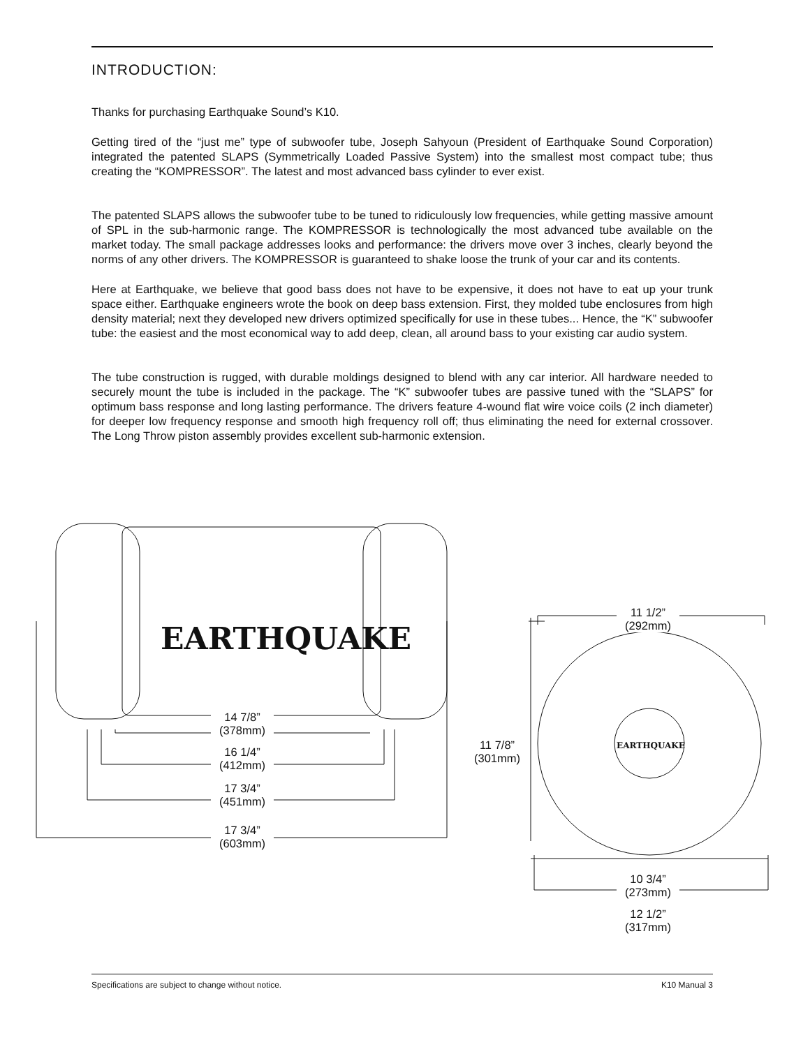INTRODUCTION:
Thanks for purchasing Earthquake Sound’s K10.
Getting tired of the “just me” type of subwoofer tube, Joseph Sahyoun (President of Earthquake Sound Corporation) integrated the patented SLAPS (Symmetrically Loaded Passive System) into the smallest most compact tube; thus creating the “KOMPRESSOR”. The latest and most advanced bass cylinder to ever exist.
The patented SLAPS allows the subwoofer tube to be tuned to ridiculously low frequencies, while getting massive amount of SPL in the sub-harmonic range. The KOMPRESSOR is technologically the most advanced tube available on the market today. The small package addresses looks and performance: the drivers move over 3 inches, clearly beyond the norms of any other drivers. The KOMPRESSOR is guaranteed to shake loose the trunk of your car and its contents.
Here at Earthquake, we believe that good bass does not have to be expensive, it does not have to eat up your trunk space either. Earthquake engineers wrote the book on deep bass extension. First, they molded tube enclosures from high density material; next they developed new drivers optimized specifically for use in these tubes... Hence, the “K” subwoofer tube: the easiest and the most economical way to add deep, clean, all around bass to your existing car audio system.
The tube construction is rugged, with durable moldings designed to blend with any car interior. All hardware needed to securely mount the tube is included in the package. The “K” subwoofer tubes are passive tuned with the “SLAPS” for optimum bass response and long lasting performance. The drivers feature 4-wound flat wire voice coils (2 inch diameter) for deeper low frequency response and smooth high frequency roll off; thus eliminating the need for external crossover. The Long Throw piston assembly provides excellent sub-harmonic extension.
EARTHQUAKE
EARTHQUAKE
14 7/8”
(378mm)
16 1/4”
(412mm)
17 3/4”
(451mm)
17 3/4”
(603mm)
11 1/2”
(292mm)
11 7/8”
(301mm)
10 3/4”
(273mm)
12 1/2”
(317mm)
Specifications are subject to change without notice. K10 Manual 3